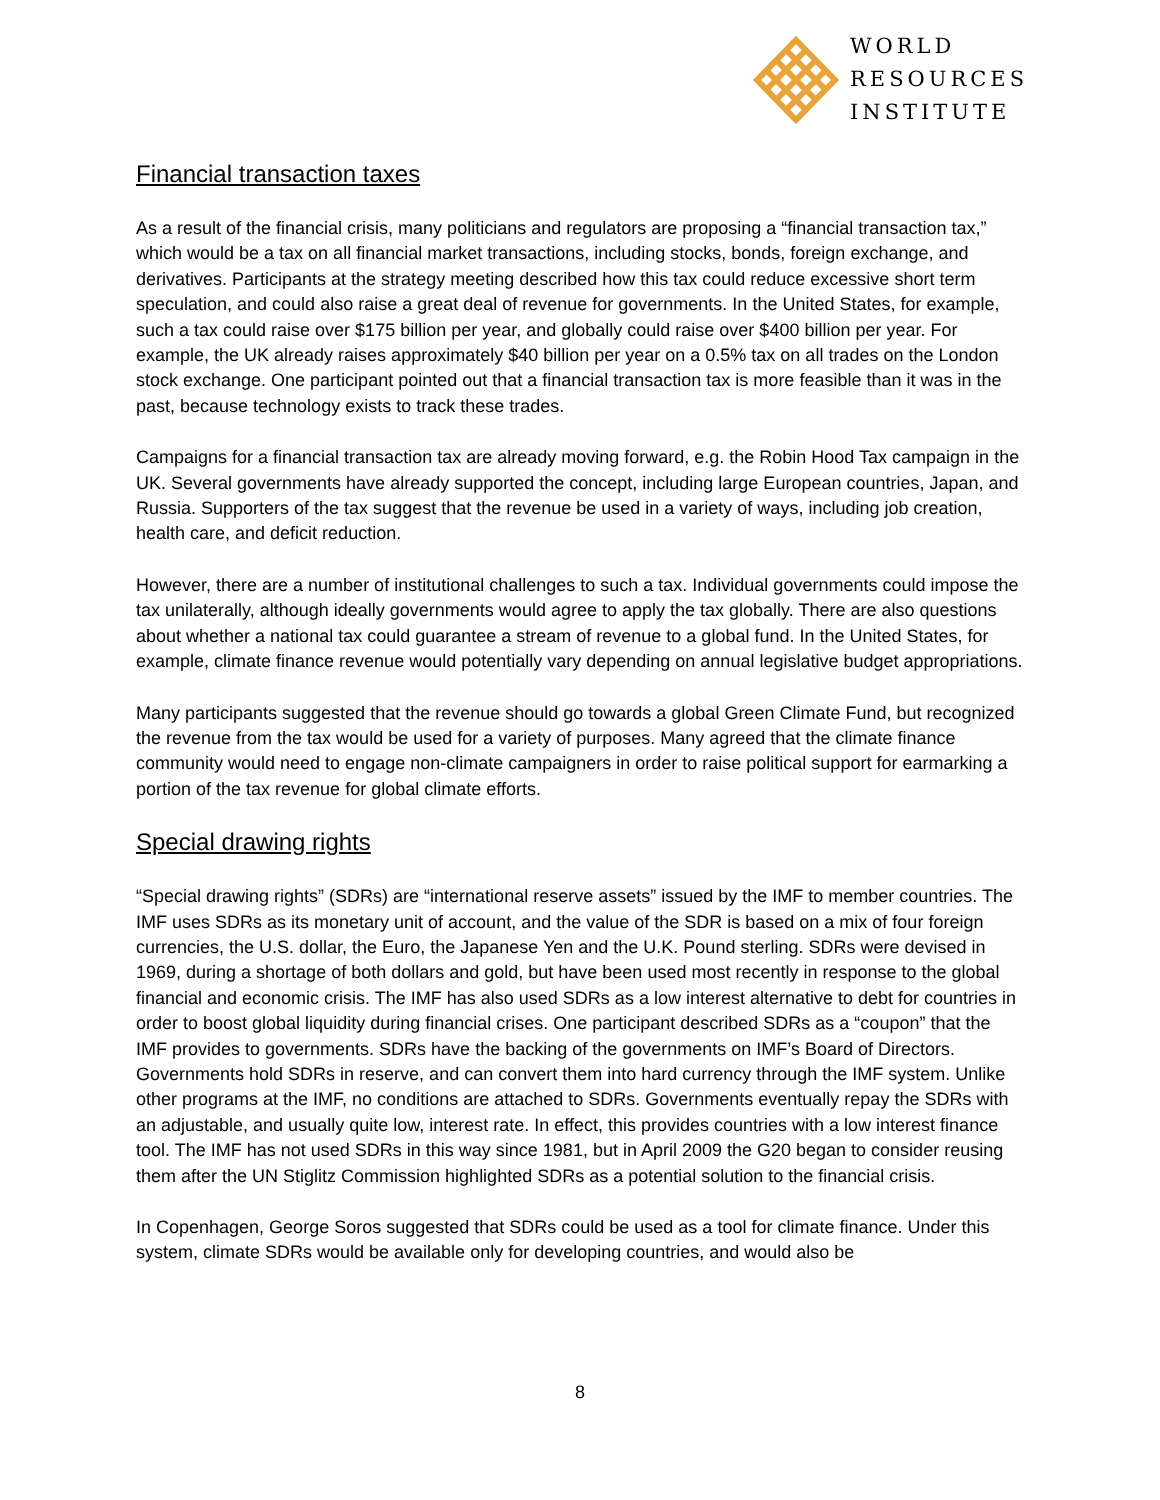WORLD
RESOURCES
INSTITUTE
Financial transaction taxes
As a result of the financial crisis, many politicians and regulators are proposing a “financial transaction tax,” which would be a tax on all financial market transactions, including stocks, bonds, foreign exchange, and derivatives. Participants at the strategy meeting described how this tax could reduce excessive short term speculation, and could also raise a great deal of revenue for governments. In the United States, for example, such a tax could raise over $175 billion per year, and globally could raise over $400 billion per year. For example, the UK already raises approximately $40 billion per year on a 0.5% tax on all trades on the London stock exchange. One participant pointed out that a financial transaction tax is more feasible than it was in the past, because technology exists to track these trades.
Campaigns for a financial transaction tax are already moving forward, e.g. the Robin Hood Tax campaign in the UK. Several governments have already supported the concept, including large European countries, Japan, and Russia. Supporters of the tax suggest that the revenue be used in a variety of ways, including job creation, health care, and deficit reduction.
However, there are a number of institutional challenges to such a tax. Individual governments could impose the tax unilaterally, although ideally governments would agree to apply the tax globally. There are also questions about whether a national tax could guarantee a stream of revenue to a global fund. In the United States, for example, climate finance revenue would potentially vary depending on annual legislative budget appropriations.
Many participants suggested that the revenue should go towards a global Green Climate Fund, but recognized the revenue from the tax would be used for a variety of purposes. Many agreed that the climate finance community would need to engage non-climate campaigners in order to raise political support for earmarking a portion of the tax revenue for global climate efforts.
Special drawing rights
“Special drawing rights” (SDRs) are “international reserve assets” issued by the IMF to member countries. The IMF uses SDRs as its monetary unit of account, and the value of the SDR is based on a mix of four foreign currencies, the U.S. dollar, the Euro, the Japanese Yen and the U.K. Pound sterling. SDRs were devised in 1969, during a shortage of both dollars and gold, but have been used most recently in response to the global financial and economic crisis. The IMF has also used SDRs as a low interest alternative to debt for countries in order to boost global liquidity during financial crises. One participant described SDRs as a “coupon” that the IMF provides to governments. SDRs have the backing of the governments on IMF’s Board of Directors. Governments hold SDRs in reserve, and can convert them into hard currency through the IMF system. Unlike other programs at the IMF, no conditions are attached to SDRs. Governments eventually repay the SDRs with an adjustable, and usually quite low, interest rate. In effect, this provides countries with a low interest finance tool. The IMF has not used SDRs in this way since 1981, but in April 2009 the G20 began to consider reusing them after the UN Stiglitz Commission highlighted SDRs as a potential solution to the financial crisis.
In Copenhagen, George Soros suggested that SDRs could be used as a tool for climate finance. Under this system, climate SDRs would be available only for developing countries, and would also be
8